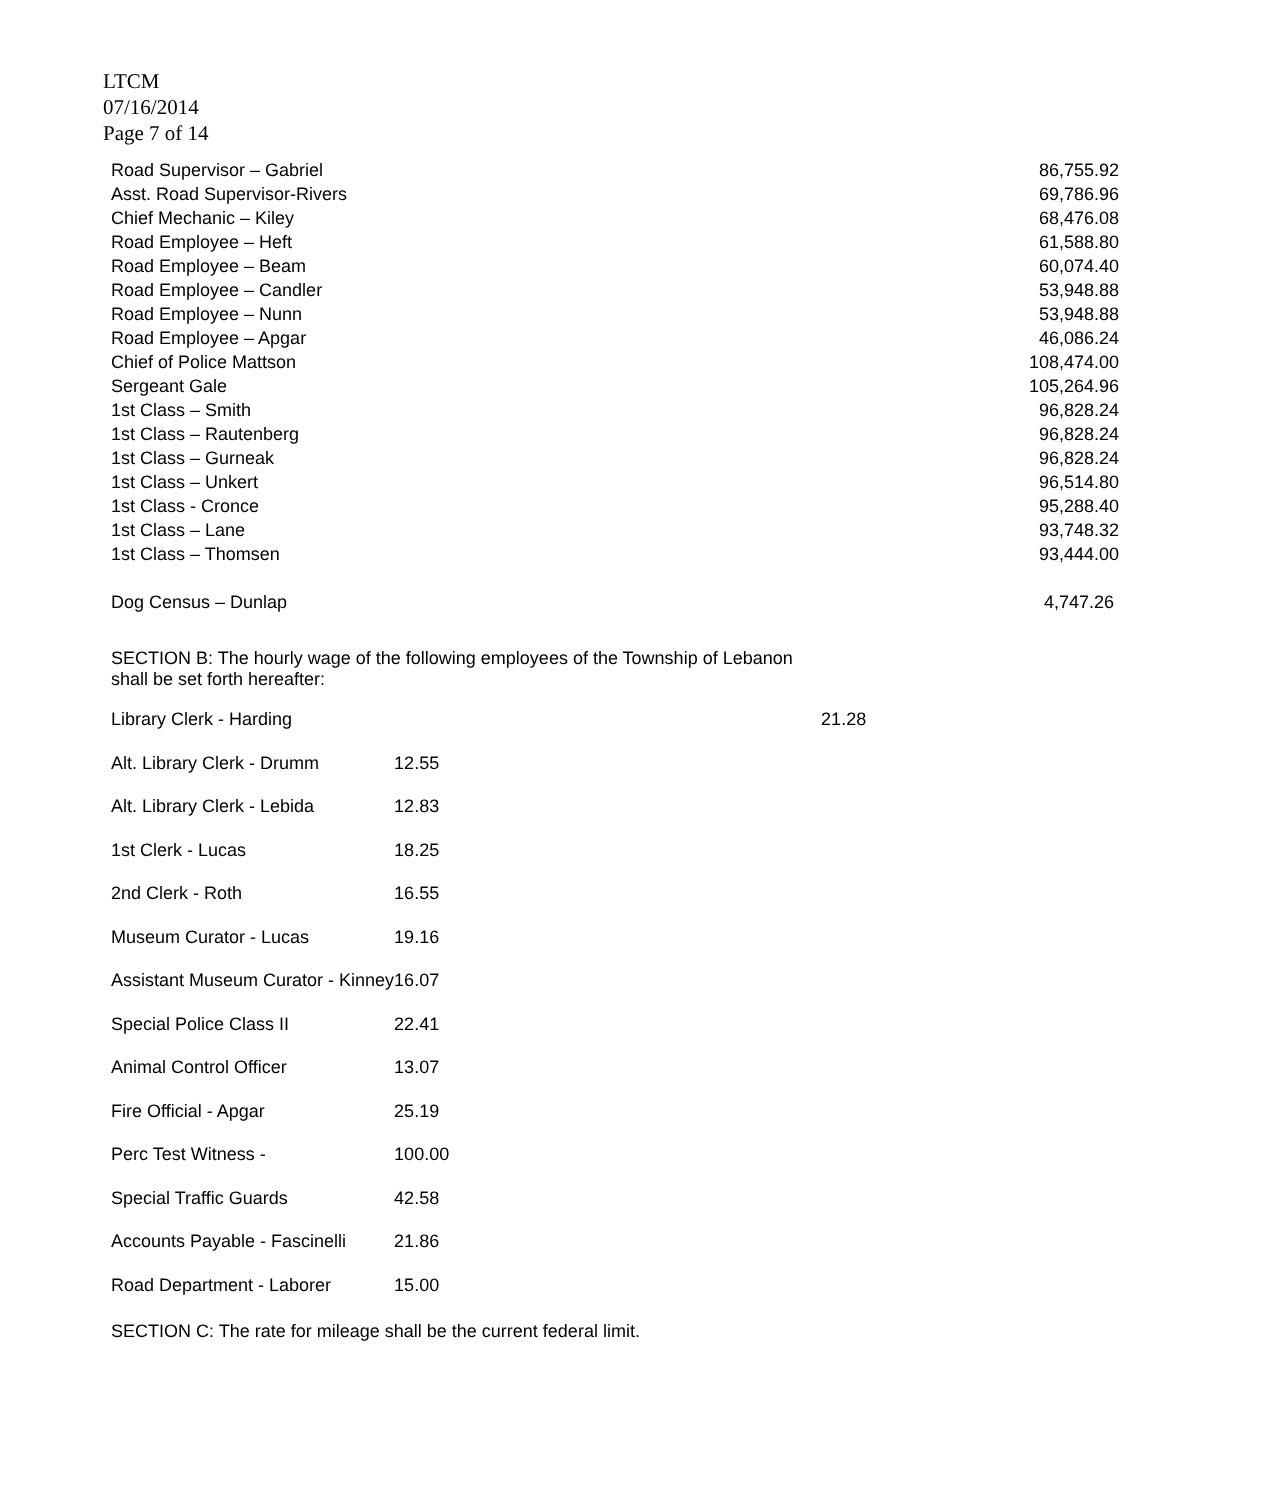LTCM
07/16/2014
Page 7 of 14
| Road Supervisor – Gabriel | 86,755.92 |
| Asst. Road Supervisor-Rivers | 69,786.96 |
| Chief Mechanic – Kiley | 68,476.08 |
| Road Employee – Heft | 61,588.80 |
| Road Employee – Beam | 60,074.40 |
| Road Employee – Candler | 53,948.88 |
| Road Employee – Nunn | 53,948.88 |
| Road Employee – Apgar | 46,086.24 |
| Chief of Police Mattson | 108,474.00 |
| Sergeant Gale | 105,264.96 |
| 1st Class – Smith | 96,828.24 |
| 1st Class – Rautenberg | 96,828.24 |
| 1st Class – Gurneak | 96,828.24 |
| 1st Class – Unkert | 96,514.80 |
| 1st Class - Cronce | 95,288.40 |
| 1st Class – Lane | 93,748.32 |
| 1st Class – Thomsen | 93,444.00 |
| Dog Census – Dunlap | 4,747.26 |
SECTION B: The hourly wage of the following employees of the Township of Lebanon
shall be set forth hereafter:
| Library Clerk - Harding | 21.28 |
| Alt. Library Clerk - Drumm | 12.55 |
| Alt. Library Clerk - Lebida | 12.83 |
| 1st Clerk - Lucas | 18.25 |
| 2nd Clerk - Roth | 16.55 |
| Museum Curator - Lucas | 19.16 |
| Assistant Museum Curator - Kinney | 16.07 |
| Special Police Class II | 22.41 |
| Animal Control Officer | 13.07 |
| Fire Official - Apgar | 25.19 |
| Perc Test Witness - | 100.00 |
| Special Traffic Guards | 42.58 |
| Accounts Payable - Fascinelli | 21.86 |
| Road Department - Laborer | 15.00 |
SECTION C: The rate for mileage shall be the current federal limit.